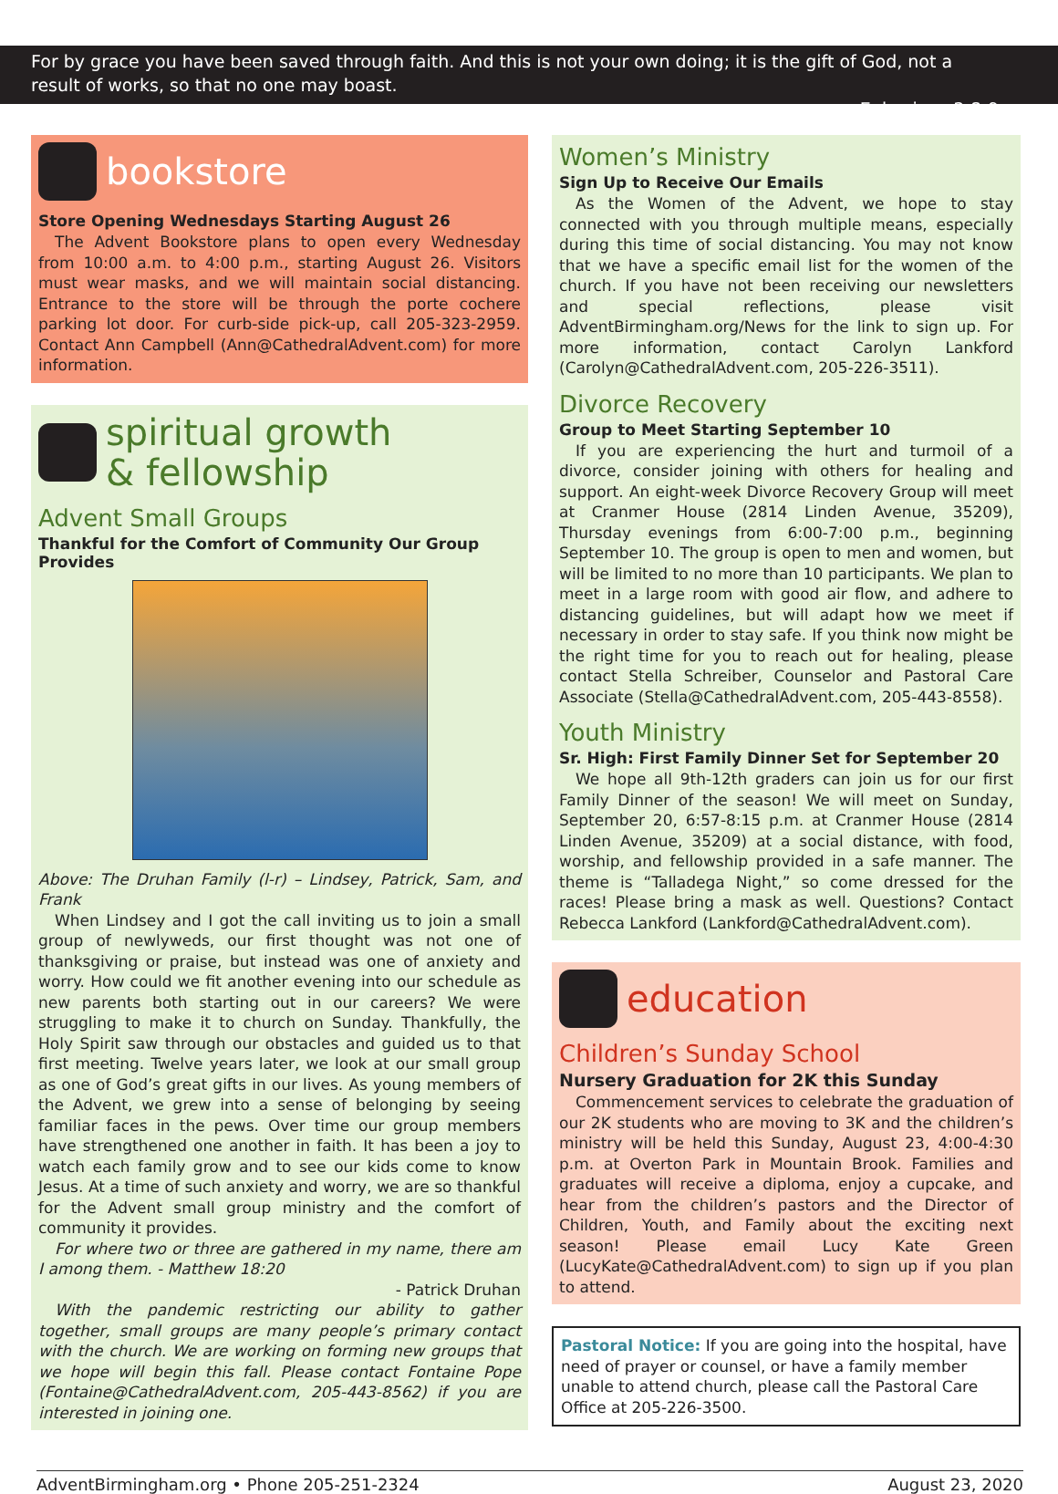For by grace you have been saved through faith. And this is not your own doing; it is the gift of God, not a result of works, so that no one may boast.
- Ephesians 2:8-9
bookstore
Store Opening Wednesdays Starting August 26
The Advent Bookstore plans to open every Wednesday from 10:00 a.m. to 4:00 p.m., starting August 26. Visitors must wear masks, and we will maintain social distancing. Entrance to the store will be through the porte cochere parking lot door. For curb-side pick-up, call 205-323-2959. Contact Ann Campbell (Ann@CathedralAdvent.com) for more information.
spiritual growth
& fellowship
Advent Small Groups
Thankful for the Comfort of Community Our Group Provides
Above: The Druhan Family (l-r) – Lindsey, Patrick, Sam, and Frank
When Lindsey and I got the call inviting us to join a small group of newlyweds, our first thought was not one of thanksgiving or praise, but instead was one of anxiety and worry. How could we fit another evening into our schedule as new parents both starting out in our careers? We were struggling to make it to church on Sunday. Thankfully, the Holy Spirit saw through our obstacles and guided us to that first meeting. Twelve years later, we look at our small group as one of God’s great gifts in our lives. As young members of the Advent, we grew into a sense of belonging by seeing familiar faces in the pews. Over time our group members have strengthened one another in faith. It has been a joy to watch each family grow and to see our kids come to know Jesus. At a time of such anxiety and worry, we are so thankful for the Advent small group ministry and the comfort of community it provides.
For where two or three are gathered in my name, there am I among them. - Matthew 18:20
- Patrick Druhan
With the pandemic restricting our ability to gather together, small groups are many people’s primary contact with the church. We are working on forming new groups that we hope will begin this fall. Please contact Fontaine Pope (Fontaine@CathedralAdvent.com, 205-443-8562) if you are interested in joining one.
Women’s Ministry
Sign Up to Receive Our Emails
As the Women of the Advent, we hope to stay connected with you through multiple means, especially during this time of social distancing. You may not know that we have a specific email list for the women of the church. If you have not been receiving our newsletters and special reflections, please visit AdventBirmingham.org/News for the link to sign up. For more information, contact Carolyn Lankford (Carolyn@CathedralAdvent.com, 205-226-3511).
Divorce Recovery
Group to Meet Starting September 10
If you are experiencing the hurt and turmoil of a divorce, consider joining with others for healing and support. An eight-week Divorce Recovery Group will meet at Cranmer House (2814 Linden Avenue, 35209), Thursday evenings from 6:00-7:00 p.m., beginning September 10. The group is open to men and women, but will be limited to no more than 10 participants. We plan to meet in a large room with good air flow, and adhere to distancing guidelines, but will adapt how we meet if necessary in order to stay safe. If you think now might be the right time for you to reach out for healing, please contact Stella Schreiber, Counselor and Pastoral Care Associate (Stella@CathedralAdvent.com, 205-443-8558).
Youth Ministry
Sr. High: First Family Dinner Set for September 20
We hope all 9th-12th graders can join us for our first Family Dinner of the season! We will meet on Sunday, September 20, 6:57-8:15 p.m. at Cranmer House (2814 Linden Avenue, 35209) at a social distance, with food, worship, and fellowship provided in a safe manner. The theme is “Talladega Night,” so come dressed for the races! Please bring a mask as well. Questions? Contact Rebecca Lankford (Lankford@CathedralAdvent.com).
education
Children’s Sunday School
Nursery Graduation for 2K this Sunday
Commencement services to celebrate the graduation of our 2K students who are moving to 3K and the children’s ministry will be held this Sunday, August 23, 4:00-4:30 p.m. at Overton Park in Mountain Brook. Families and graduates will receive a diploma, enjoy a cupcake, and hear from the children’s pastors and the Director of Children, Youth, and Family about the exciting next season! Please email Lucy Kate Green (LucyKate@CathedralAdvent.com) to sign up if you plan to attend.
Pastoral Notice: If you are going into the hospital, have need of prayer or counsel, or have a family member unable to attend church, please call the Pastoral Care Office at 205-226-3500.
AdventBirmingham.org • Phone 205-251-2324 August 23, 2020